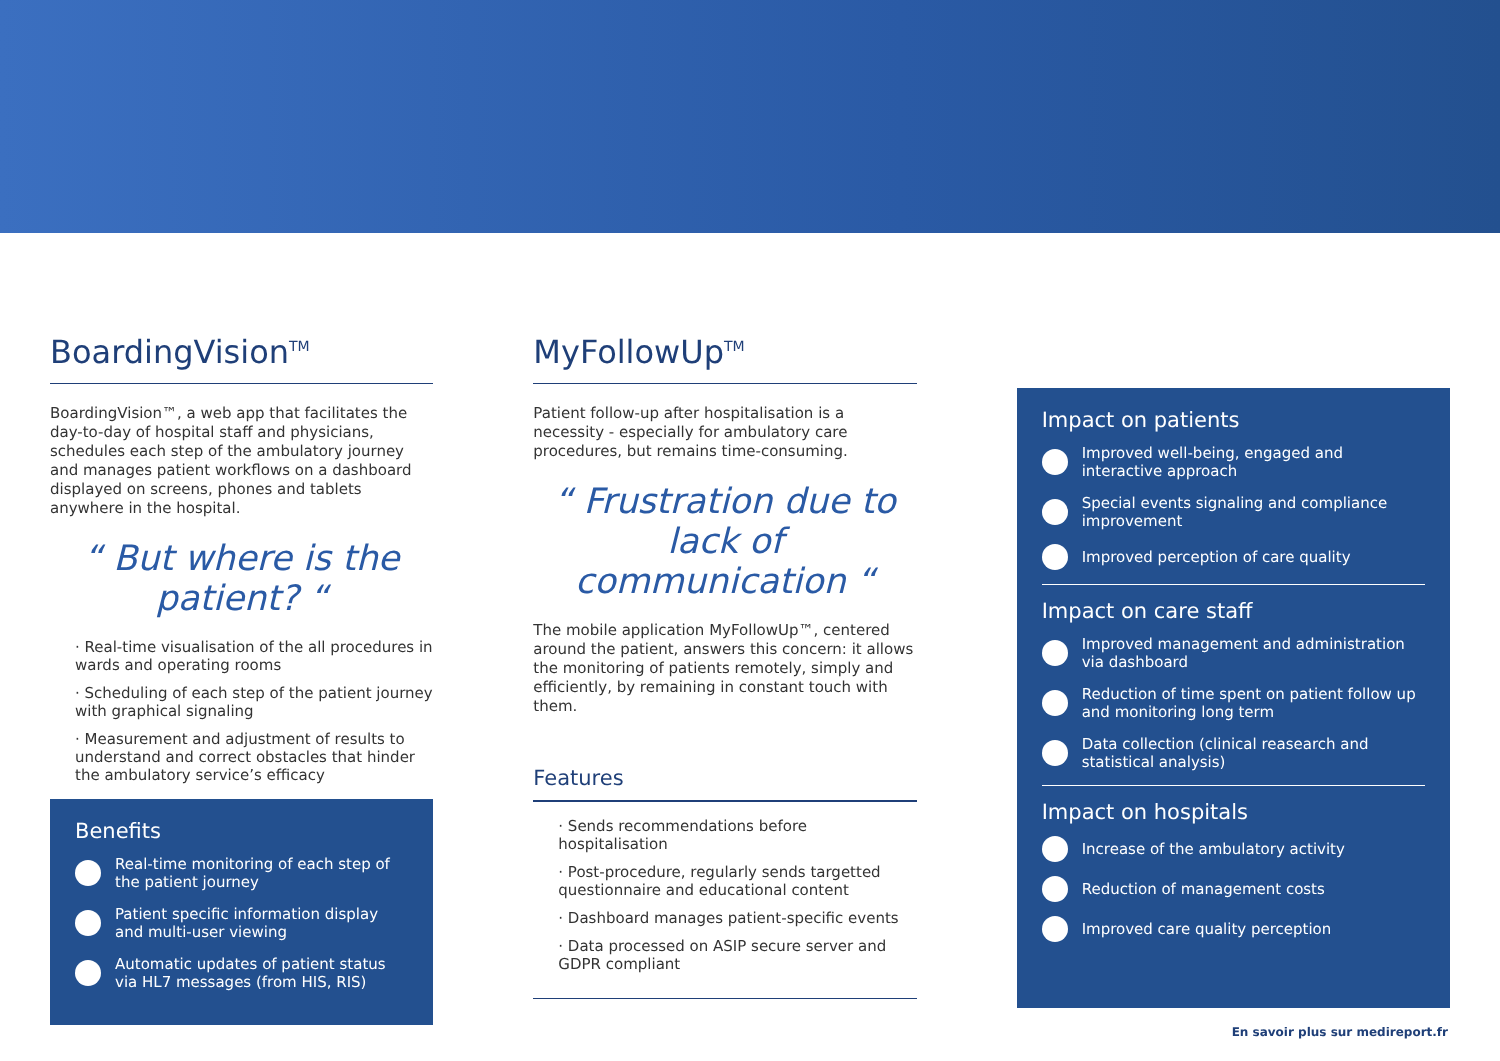BoardingVision<sup>TM</sup>
BoardingVision™, a web app that facilitates the day-to-day of hospital staff and physicians, schedules each step of the ambulatory journey and manages patient workflows on a dashboard displayed on screens, phones and tablets anywhere in the hospital.
“ But where is the patient? “
· Real-time visualisation of the all procedures in wards and operating rooms
· Scheduling of each step of the patient journey with graphical signaling
· Measurement and adjustment of results to understand and correct obstacles that hinder the ambulatory service’s efficacy
Benefits
Real-time monitoring of each step of the patient journey
Patient specific information display and multi-user viewing
Automatic updates of patient status via HL7 messages (from HIS, RIS)
MyFollowUp<sup>TM</sup>
Patient follow-up after hospitalisation is a necessity - especially for ambulatory care procedures, but remains time-consuming.
“ Frustration due to lack of communication “
The mobile application MyFollowUp™, centered around the patient, answers this concern: it allows the monitoring of patients remotely, simply and efficiently, by remaining in constant touch with them.
Features
· Sends recommendations before hospitalisation
· Post-procedure, regularly sends targetted questionnaire and educational content
· Dashboard manages patient-specific events
· Data processed on ASIP secure server and GDPR compliant
Impact on patients
Improved well-being, engaged and interactive approach
Special events signaling and compliance improvement
Improved perception of care quality
Impact on care staff
Improved management and administration via dashboard
Reduction of time spent on patient follow up and monitoring long term
Data collection (clinical reasearch and statistical analysis)
Impact on hospitals
Increase of the ambulatory activity
Reduction of management costs
Improved care quality perception
En savoir plus sur medireport.fr